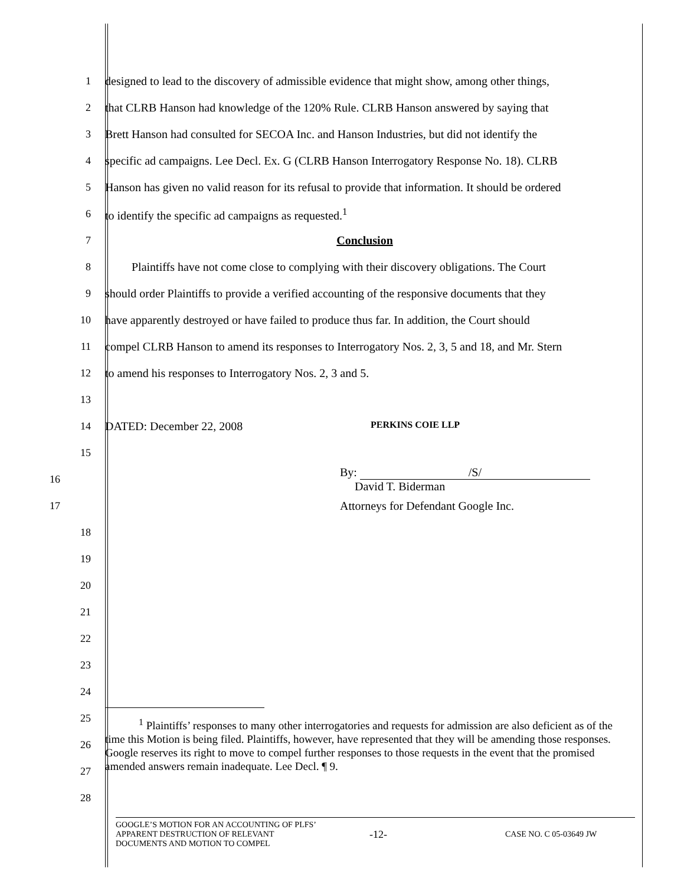1 designed to lead to the discovery of admissible evidence that might show, among other things,
2 that CLRB Hanson had knowledge of the 120% Rule. CLRB Hanson answered by saying that
3 Brett Hanson had consulted for SECOA Inc. and Hanson Industries, but did not identify the
4 specific ad campaigns. Lee Decl. Ex. G (CLRB Hanson Interrogatory Response No. 18). CLRB
5 Hanson has given no valid reason for its refusal to provide that information. It should be ordered
6 to identify the specific ad campaigns as requested.<sup>1</sup>
7 Conclusion
8 Plaintiffs have not come close to complying with their discovery obligations. The Court
9 should order Plaintiffs to provide a verified accounting of the responsive documents that they
10 have apparently destroyed or have failed to produce thus far. In addition, the Court should
11 compel CLRB Hanson to amend its responses to Interrogatory Nos. 2, 3, 5 and 18, and Mr. Stern
12 to amend his responses to Interrogatory Nos. 2, 3 and 5.
13
14 DATED: December 22, 2008 PERKINS COIE LLP
15
16 By: /S/
David T. Biderman
17 Attorneys for Defendant Google Inc.
18
19
20
21
22
23
24
25
26
27
28
<sup>1</sup> Plaintiffs’ responses to many other interrogatories and requests for admission are also deficient as of the time this Motion is being filed. Plaintiffs, however, have represented that they will be amending those responses. Google reserves its right to move to compel further responses to those requests in the event that the promised amended answers remain inadequate. Lee Decl. ¶ 9.
GOOGLE’S MOTION FOR AN ACCOUNTING OF PLFS’
APPARENT DESTRUCTION OF RELEVANT
DOCUMENTS AND MOTION TO COMPEL -12- CASE NO. C 05-03649 JW